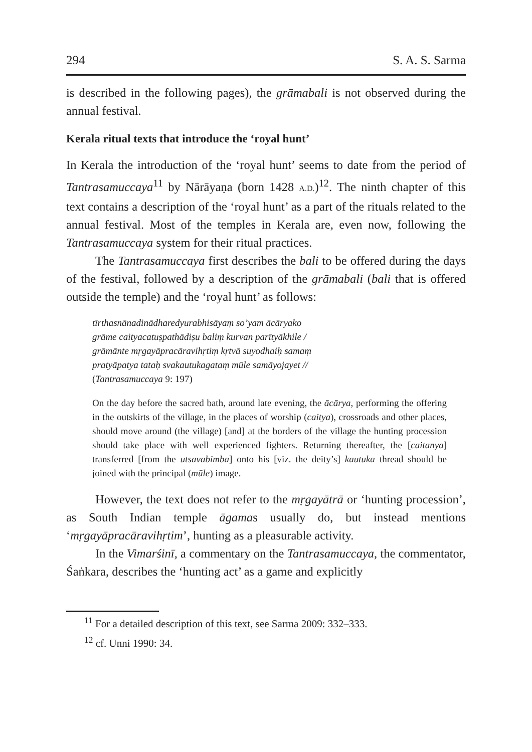294 S. A. S. Sarma
is described in the following pages), the grāmabali is not observed during the annual festival.
Kerala ritual texts that introduce the ‘royal hunt’
In Kerala the introduction of the ‘royal hunt’ seems to date from the period of Tantrasamuccaya<sup>11</sup> by Nārāyaṇa (born 1428 A.D.)<sup>12</sup>. The ninth chapter of this text contains a description of the ‘royal hunt’ as a part of the rituals related to the annual festival. Most of the temples in Kerala are, even now, following the Tantrasamuccaya system for their ritual practices.
The Tantrasamuccaya first describes the bali to be offered during the days of the festival, followed by a description of the grāmabali (bali that is offered outside the temple) and the ‘royal hunt’ as follows:
tīrthasnānadinādharedyurabhisāyaṃ so’yam ācāryako
grāme caityacatuṣpathādiṣu baliṃ kurvan parītyākhile /
grāmānte mṛgayāpracāravihṛtiṃ kṛtvā suyodhaiḥ samaṃ
pratyāpatya tataḥ svakautukagataṃ mūle samāyojayet //
(Tantrasamuccaya 9: 197)
On the day before the sacred bath, around late evening, the ācārya, performing the offering in the outskirts of the village, in the places of worship (caitya), crossroads and other places, should move around (the village) [and] at the borders of the village the hunting procession should take place with well experienced fighters. Returning thereafter, the [caitanya] transferred [from the utsavabimba] onto his [viz. the deity’s] kautuka thread should be joined with the principal (mūle) image.
However, the text does not refer to the mṛgayātrā or ‘hunting procession’, as South Indian temple āgamas usually do, but instead mentions ‘mṛgayāpracāravihṛtim’, hunting as a pleasurable activity.
In the Vimarśinī, a commentary on the Tantrasamuccaya, the commentator, Śaṅkara, describes the ‘hunting act’ as a game and explicitly
<sup>11</sup> For a detailed description of this text, see Sarma 2009: 332–333.
<sup>12</sup> cf. Unni 1990: 34.